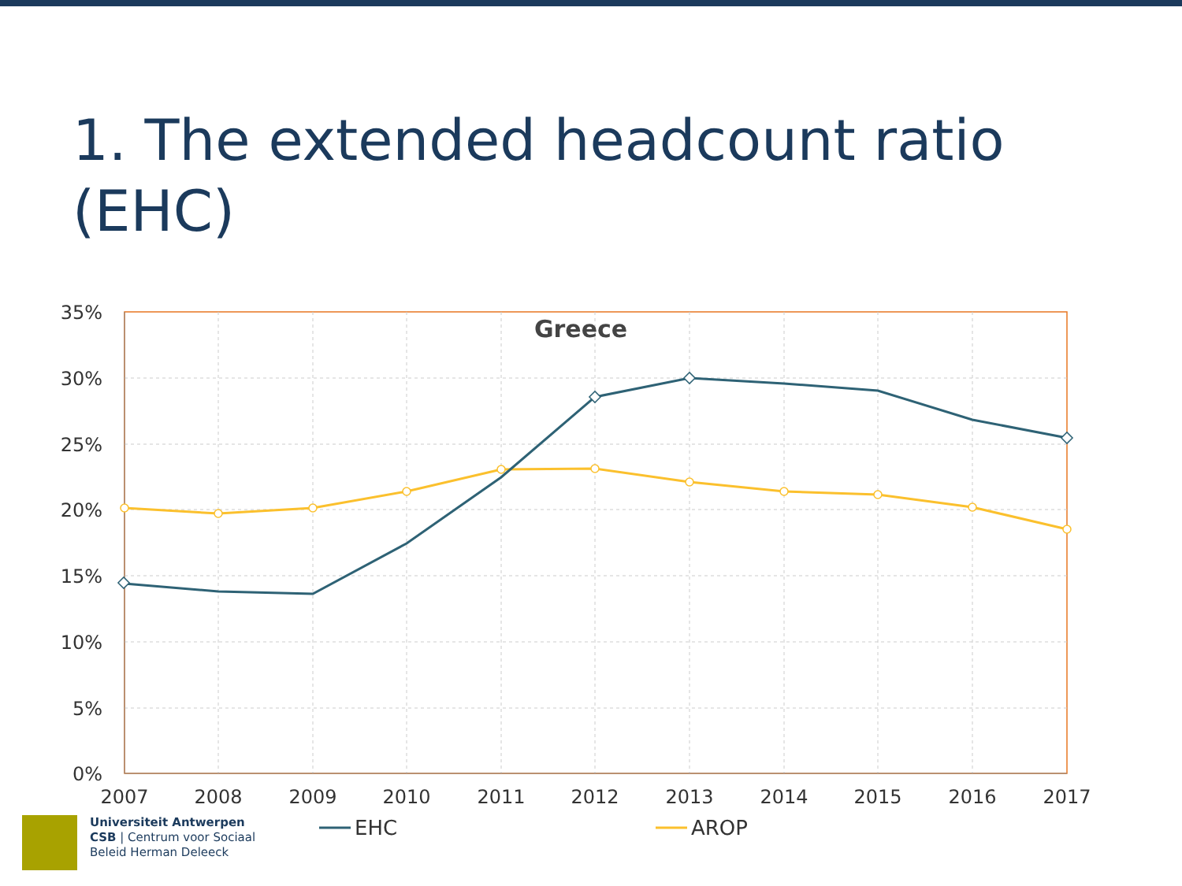1. The extended headcount ratio (EHC)
35%
30%
25%
20%
15%
10%
5%
0%
2007
2008
2009
2010
2011
2012
2013
2014
2015
2016
2017
Greece
EHC
AROP
Universiteit Antwerpen
CSB | Centrum voor Sociaal
Beleid Herman Deleeck